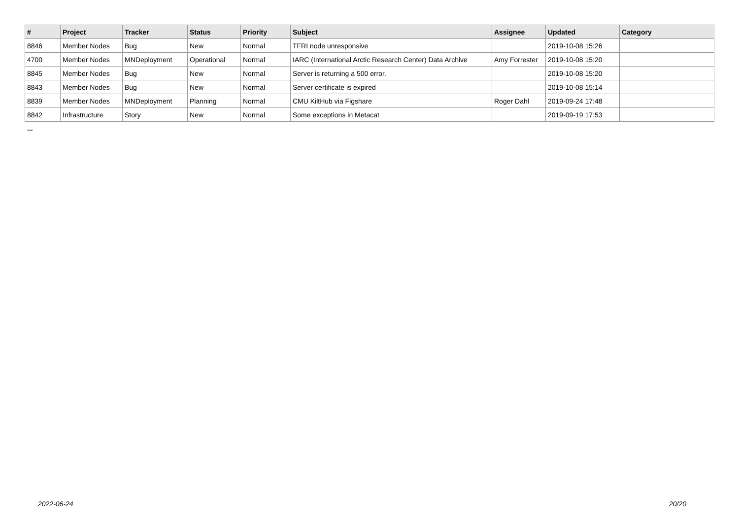| # | Project | Tracker | Status | Priority | Subject | Assignee | Updated | Category |
| --- | --- | --- | --- | --- | --- | --- | --- | --- |
| 8846 | Member Nodes | Bug | New | Normal | TFRI node unresponsive | | 2019-10-08 15:26 | |
| 4700 | Member Nodes | MNDeployment | Operational | Normal | IARC (International Arctic Research Center) Data Archive | Amy Forrester | 2019-10-08 15:20 | |
| 8845 | Member Nodes | Bug | New | Normal | Server is returning a 500 error. | | 2019-10-08 15:20 | |
| 8843 | Member Nodes | Bug | New | Normal | Server certificate is expired | | 2019-10-08 15:14 | |
| 8839 | Member Nodes | MNDeployment | Planning | Normal | CMU KiltHub via Figshare | Roger Dahl | 2019-09-24 17:48 | |
| 8842 | Infrastructure | Story | New | Normal | Some exceptions in Metacat | | 2019-09-19 17:53 | |
...
2022-06-24 20/20